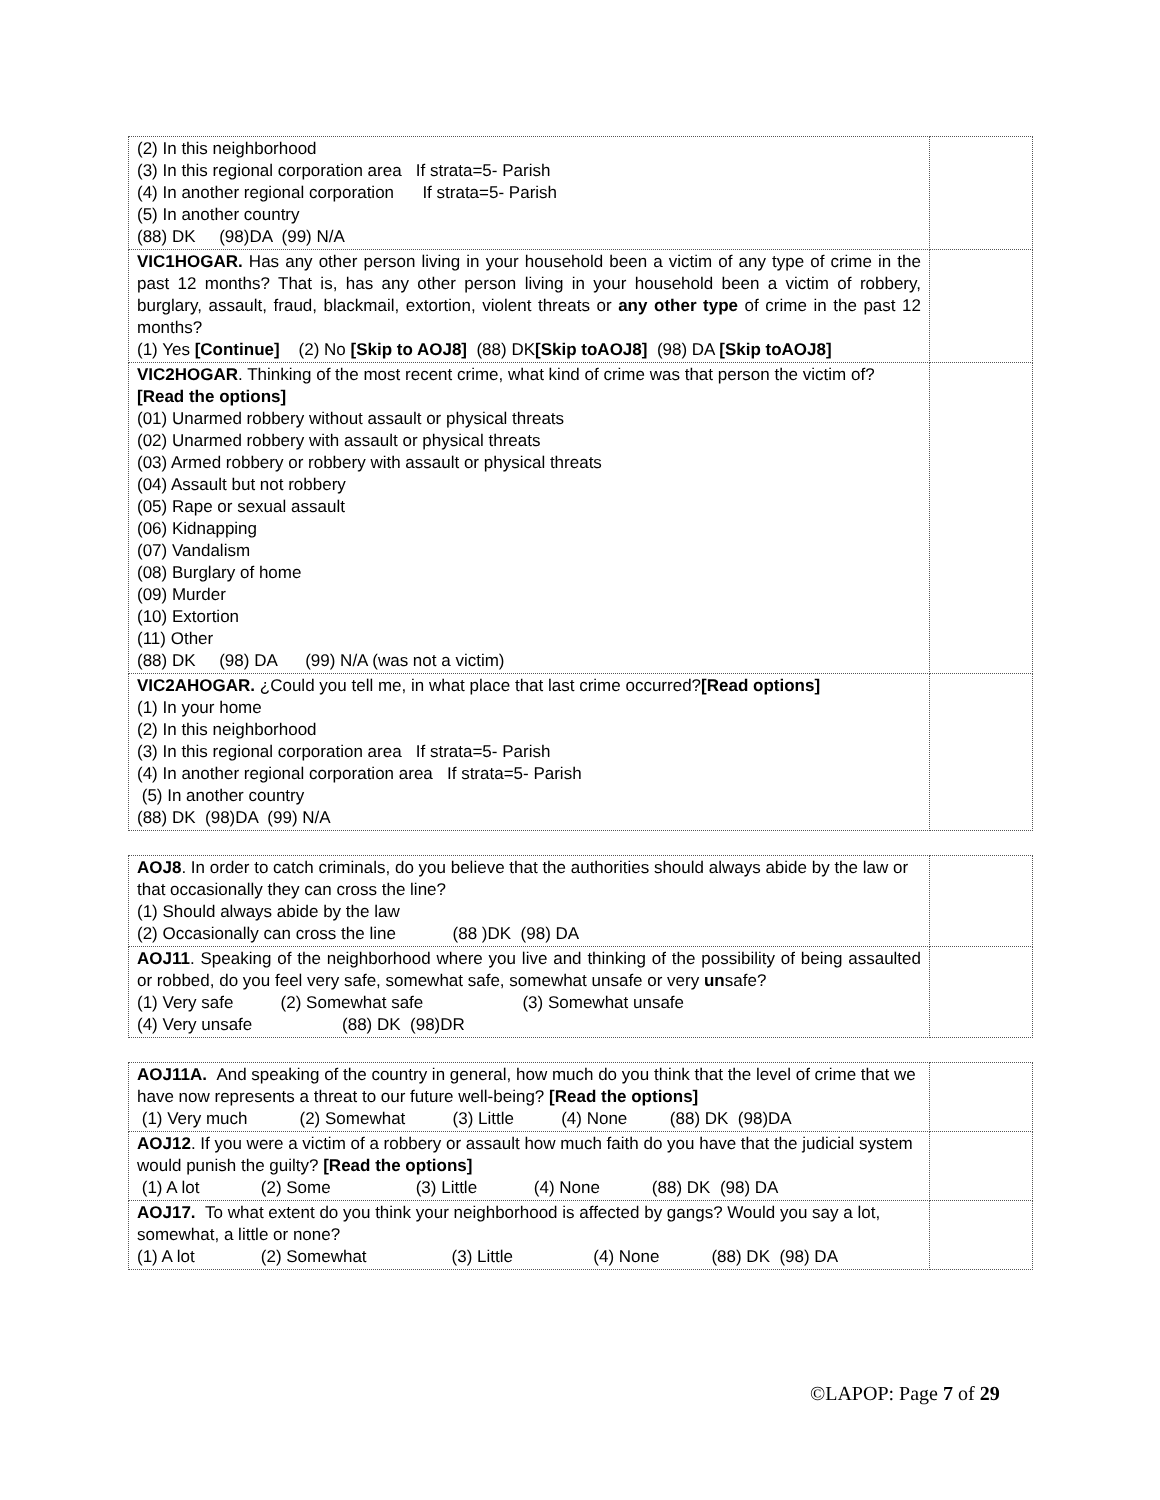| (2) In this neighborhood (3) In this regional corporation area If strata=5- Parish (4) In another regional corporation If strata=5- Parish (5) In another country (88) DK (98)DA (99) N/A | |
| VIC1HOGAR. Has any other person living in your household been a victim of any type of crime in the past 12 months? That is, has any other person living in your household been a victim of robbery, burglary, assault, fraud, blackmail, extortion, violent threats or any other type of crime in the past 12 months? (1) Yes [Continue] (2) No [Skip to AOJ8] (88) DK [Skip toAOJ8] (98) DA [Skip toAOJ8] | |
| VIC2HOGAR . Thinking of the most recent crime, what kind of crime was that person the victim of? [Read the options] (01) Unarmed robbery without assault or physical threats (02) Unarmed robbery with assault or physical threats (03) Armed robbery or robbery with assault or physical threats (04) Assault but not robbery (05) Rape or sexual assault (06) Kidnapping (07) Vandalism (08) Burglary of home (09) Murder (10) Extortion (11) Other (88) DK (98) DA (99) N/A (was not a victim) | |
| VIC2AHOGAR. ¿Could you tell me, in what place that last crime occurred? [Read options] (1) In your home (2) In this neighborhood (3) In this regional corporation area If strata=5- Parish (4) In another regional corporation area If strata=5- Parish (5) In another country (88) DK (98)DA (99) N/A | |
| AOJ8 . In order to catch criminals, do you believe that the authorities should always abide by the law or that occasionally they can cross the line? (1) Should always abide by the law (2) Occasionally can cross the line (88 )DK (98) DA | |
| AOJ11 . Speaking of the neighborhood where you live and thinking of the possibility of being assaulted or robbed, do you feel very safe, somewhat safe, somewhat unsafe or very un safe? (1) Very safe (2) Somewhat safe (3) Somewhat unsafe (4) Very unsafe (88) DK (98)DR | |
| AOJ11A. And speaking of the country in general, how much do you think that the level of crime that we have now represents a threat to our future well-being? [Read the options] (1) Very much (2) Somewhat (3) Little (4) None (88) DK (98)DA | |
| AOJ12 . If you were a victim of a robbery or assault how much faith do you have that the judicial system would punish the guilty? [Read the options] (1) A lot (2) Some (3) Little (4) None (88) DK (98) DA | |
| AOJ17. To what extent do you think your neighborhood is affected by gangs? Would you say a lot, somewhat, a little or none? (1) A lot (2) Somewhat (3) Little (4) None (88) DK (98) DA | |
©LAPOP: Page 7 of 29